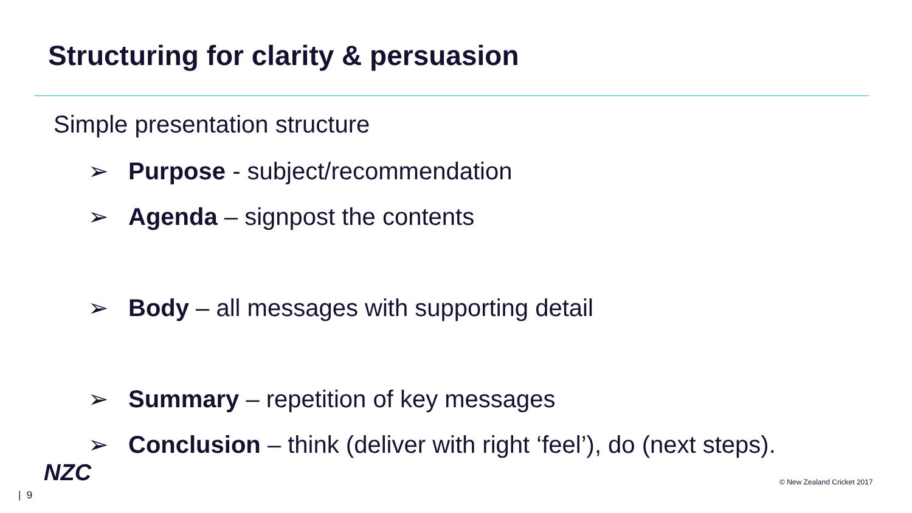Structuring for clarity & persuasion
Simple presentation structure
➢ Purpose - subject/recommendation
➢ Agenda – signpost the contents
➢ Body – all messages with supporting detail
➢ Summary – repetition of key messages
➢ Conclusion – think (deliver with right ‘feel’), do (next steps).
NZC © New Zealand Cricket 2017
| 9